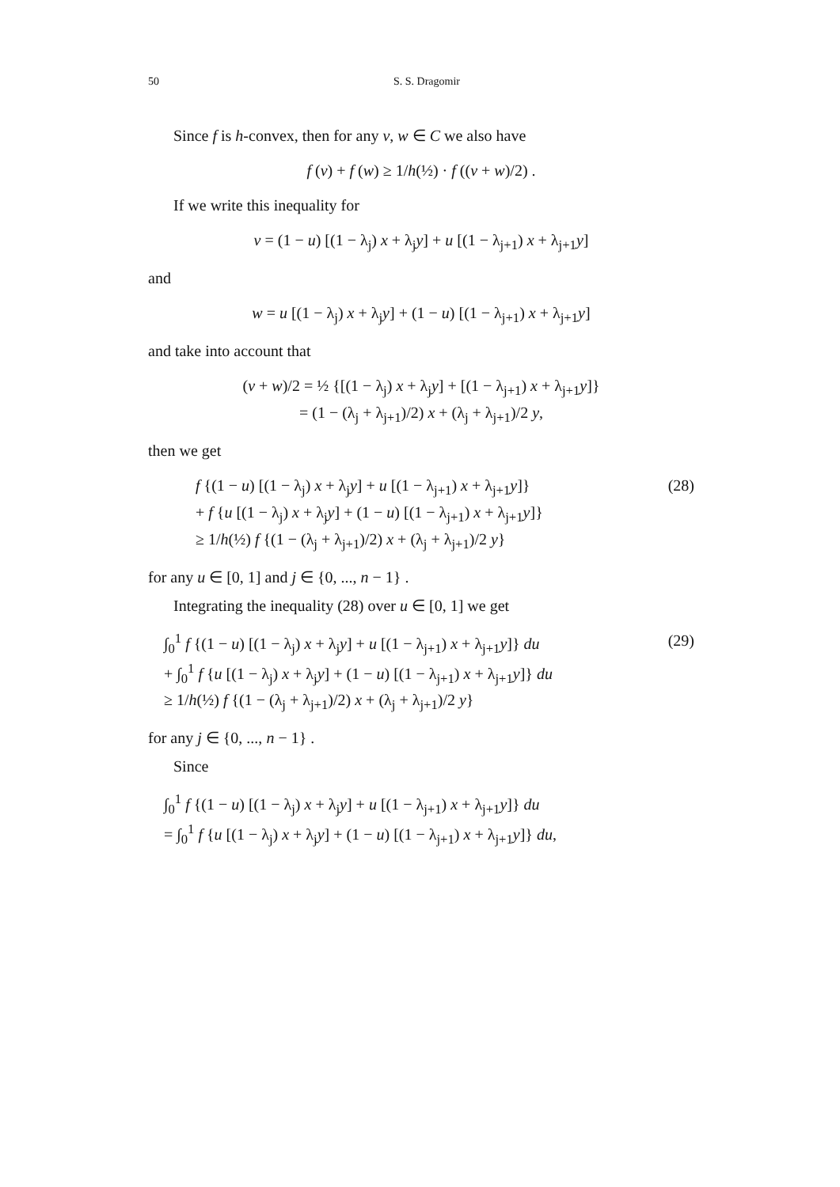50 S. S. Dragomir
Since f is h-convex, then for any v, w ∈ C we also have
f (v) + f (w) ≥ 1/h(½) · f ((v + w)/2) .
If we write this inequality for
v = (1 − u) [(1 − λ<sub>j</sub>) x + λ<sub>j</sub>y] + u [(1 − λ<sub>j+1</sub>) x + λ<sub>j+1</sub>y]
and
w = u [(1 − λ<sub>j</sub>) x + λ<sub>j</sub>y] + (1 − u) [(1 − λ<sub>j+1</sub>) x + λ<sub>j+1</sub>y]
and take into account that
(v + w)/2 = ½ {[(1 − λ<sub>j</sub>) x + λ<sub>j</sub>y] + [(1 − λ<sub>j+1</sub>) x + λ<sub>j+1</sub>y]}
= (1 − (λ<sub>j</sub> + λ<sub>j+1</sub>)/2) x + (λ<sub>j</sub> + λ<sub>j+1</sub>)/2 y,
then we get
f {(1 − u) [(1 − λ<sub>j</sub>) x + λ<sub>j</sub>y] + u [(1 − λ<sub>j+1</sub>) x + λ<sub>j+1</sub>y]}
+ f {u [(1 − λ<sub>j</sub>) x + λ<sub>j</sub>y] + (1 − u) [(1 − λ<sub>j+1</sub>) x + λ<sub>j+1</sub>y]}
≥ 1/h(½) f {(1 − (λ<sub>j</sub> + λ<sub>j+1</sub>)/2) x + (λ<sub>j</sub> + λ<sub>j+1</sub>)/2 y}
(28)
for any u ∈ [0, 1] and j ∈ {0, ..., n − 1} .
Integrating the inequality (28) over u ∈ [0, 1] we get
∫<sub>0</sub><sup>1</sup> f {(1 − u) [(1 − λ<sub>j</sub>) x + λ<sub>j</sub>y] + u [(1 − λ<sub>j+1</sub>) x + λ<sub>j+1</sub>y]} du
+ ∫<sub>0</sub><sup>1</sup> f {u [(1 − λ<sub>j</sub>) x + λ<sub>j</sub>y] + (1 − u) [(1 − λ<sub>j+1</sub>) x + λ<sub>j+1</sub>y]} du
≥ 1/h(½) f {(1 − (λ<sub>j</sub> + λ<sub>j+1</sub>)/2) x + (λ<sub>j</sub> + λ<sub>j+1</sub>)/2 y}
(29)
for any j ∈ {0, ..., n − 1} .
Since
∫<sub>0</sub><sup>1</sup> f {(1 − u) [(1 − λ<sub>j</sub>) x + λ<sub>j</sub>y] + u [(1 − λ<sub>j+1</sub>) x + λ<sub>j+1</sub>y]} du
= ∫<sub>0</sub><sup>1</sup> f {u [(1 − λ<sub>j</sub>) x + λ<sub>j</sub>y] + (1 − u) [(1 − λ<sub>j+1</sub>) x + λ<sub>j+1</sub>y]} du,